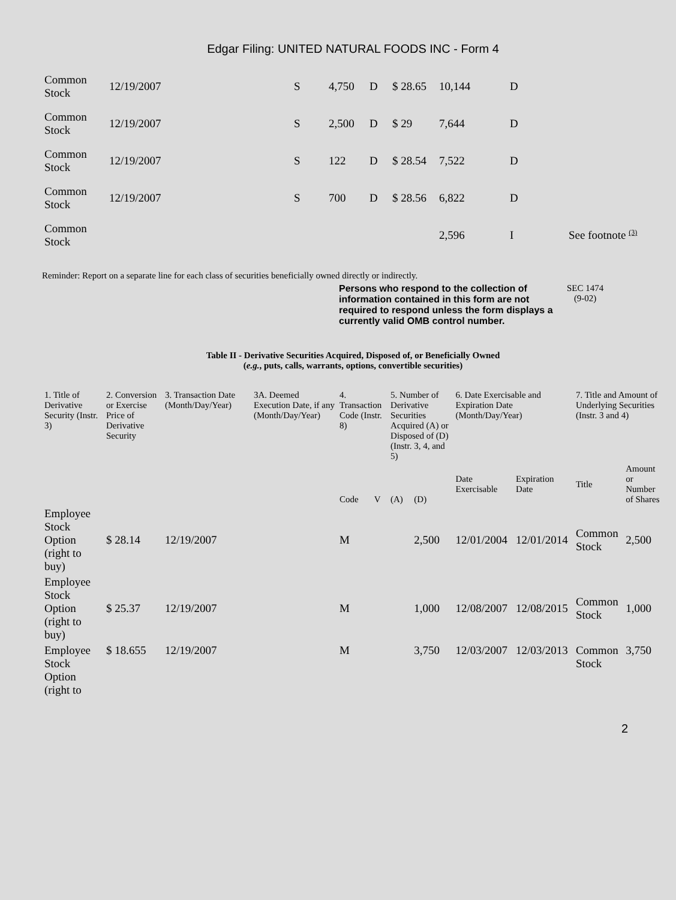Edgar Filing: UNITED NATURAL FOODS INC - Form 4
| Common Stock | 12/19/2007 | S | 4,750 | D | $ 28.65 | 10,144 | D | |
| Common Stock | 12/19/2007 | S | 2,500 | D | $ 29 | 7,644 | D | |
| Common Stock | 12/19/2007 | S | 122 | D | $ 28.54 | 7,522 | D | |
| Common Stock | 12/19/2007 | S | 700 | D | $ 28.56 | 6,822 | D | |
| Common Stock | | | | | | 2,596 | I | See footnote <sup>(3)</sup> |
Reminder: Report on a separate line for each class of securities beneficially owned directly or indirectly.
Persons who respond to the collection of information contained in this form are not required to respond unless the form displays a currently valid OMB control number.
SEC 1474
(9-02)
Table II - Derivative Securities Acquired, Disposed of, or Beneficially Owned
(e.g., puts, calls, warrants, options, convertible securities)
| 1. Title of Derivative Security (Instr. 3) | 2. Conversion or Exercise Price of Derivative Security | 3. Transaction Date (Month/Day/Year) | 3A. Deemed Execution Date, if any (Month/Day/Year) | 4. Transaction Code (Instr. 8) | | 5. Number of Derivative Securities Acquired (A) or Disposed of (D) (Instr. 3, 4, and 5) | | 6. Date Exercisable and Expiration Date (Month/Day/Year) | | 7. Title and Amount of Underlying Securities (Instr. 3 and 4) | |
| --- | --- | --- | --- | --- | --- | --- | --- | --- | --- | --- | --- |
| | | | | Code | V | (A) | (D) | Date Exercisable | Expiration Date | Title | Amount or Number of Shares |
| Employee Stock Option (right to buy) | $ 28.14 | 12/19/2007 | | M | | | 2,500 | 12/01/2004 | 12/01/2014 | Common Stock | 2,500 |
| Employee Stock Option (right to buy) | $ 25.37 | 12/19/2007 | | M | | | 1,000 | 12/08/2007 | 12/08/2015 | Common Stock | 1,000 |
| Employee Stock Option (right to | $ 18.655 | 12/19/2007 | | M | | | 3,750 | 12/03/2007 | 12/03/2013 | Common Stock | 3,750 |
2